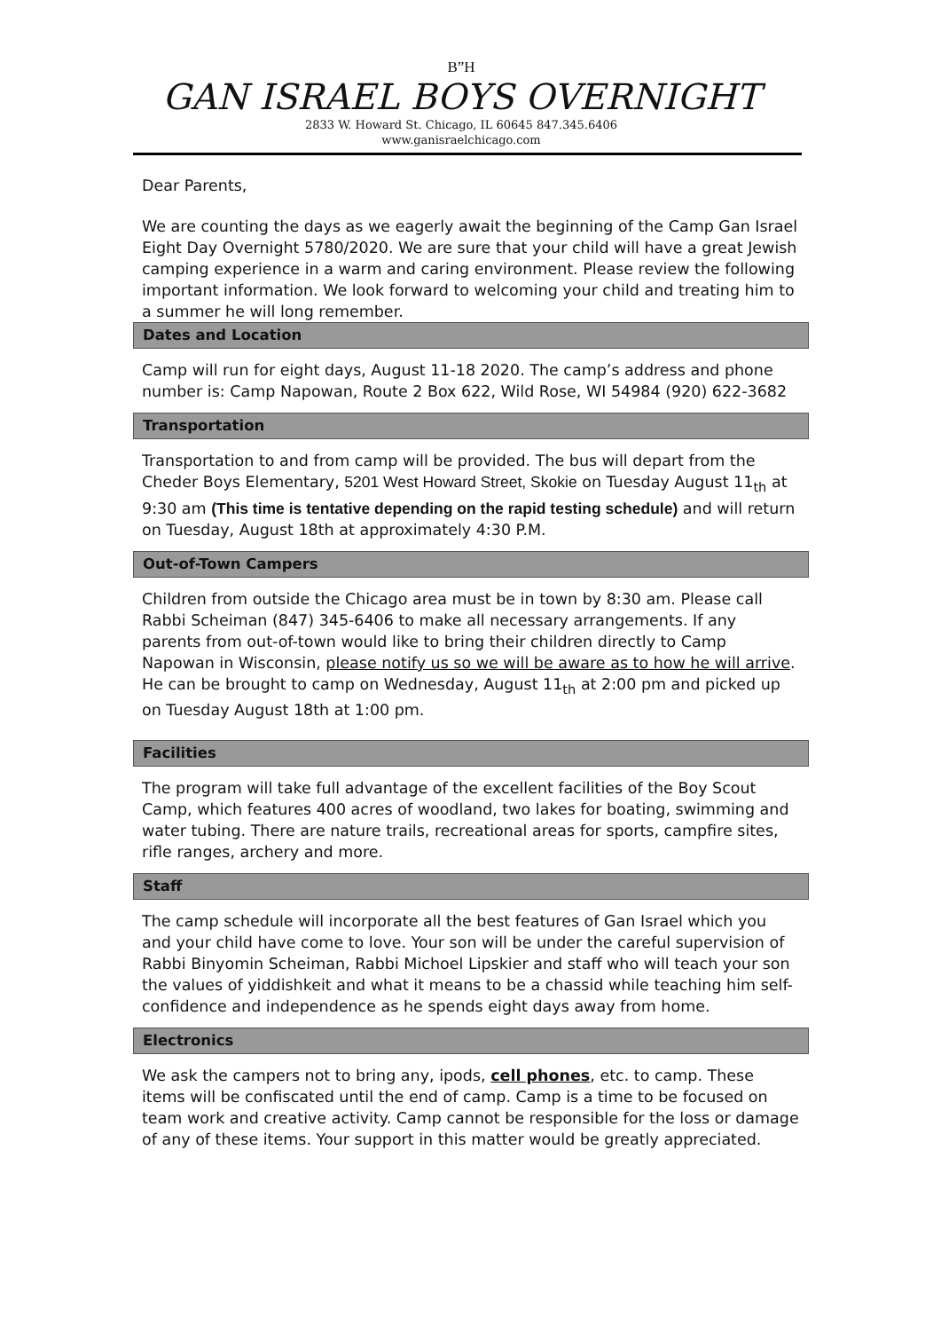B”H
GAN ISRAEL BOYS OVERNIGHT
2833 W. Howard St. Chicago, IL 60645 847.345.6406
www.ganisraelchicago.com
Dear Parents,
We are counting the days as we eagerly await the beginning of the Camp Gan Israel Eight Day Overnight 5780/2020. We are sure that your child will have a great Jewish camping experience in a warm and caring environment. Please review the following important information. We look forward to welcoming your child and treating him to a summer he will long remember.
Dates and Location
Camp will run for eight days, August 11-18 2020. The camp’s address and phone number is: Camp Napowan, Route 2 Box 622, Wild Rose, WI 54984 (920) 622-3682
Transportation
Transportation to and from camp will be provided. The bus will depart from the Cheder Boys Elementary, 5201 West Howard Street, Skokie on Tuesday August 11<sub>th</sub> at 9:30 am (This time is tentative depending on the rapid testing schedule) and will return on Tuesday, August 18th at approximately 4:30 P.M.
Out-of-Town Campers
Children from outside the Chicago area must be in town by 8:30 am. Please call Rabbi Scheiman (847) 345-6406 to make all necessary arrangements. If any parents from out-of-town would like to bring their children directly to Camp Napowan in Wisconsin, please notify us so we will be aware as to how he will arrive. He can be brought to camp on Wednesday, August 11<sub>th</sub> at 2:00 pm and picked up on Tuesday August 18th at 1:00 pm.
Facilities
The program will take full advantage of the excellent facilities of the Boy Scout Camp, which features 400 acres of woodland, two lakes for boating, swimming and water tubing. There are nature trails, recreational areas for sports, campfire sites, rifle ranges, archery and more.
Staff
The camp schedule will incorporate all the best features of Gan Israel which you and your child have come to love. Your son will be under the careful supervision of Rabbi Binyomin Scheiman, Rabbi Michoel Lipskier and staff who will teach your son the values of yiddishkeit and what it means to be a chassid while teaching him self-confidence and independence as he spends eight days away from home.
Electronics
We ask the campers not to bring any, ipods, cell phones, etc. to camp. These items will be confiscated until the end of camp. Camp is a time to be focused on team work and creative activity. Camp cannot be responsible for the loss or damage of any of these items. Your support in this matter would be greatly appreciated.